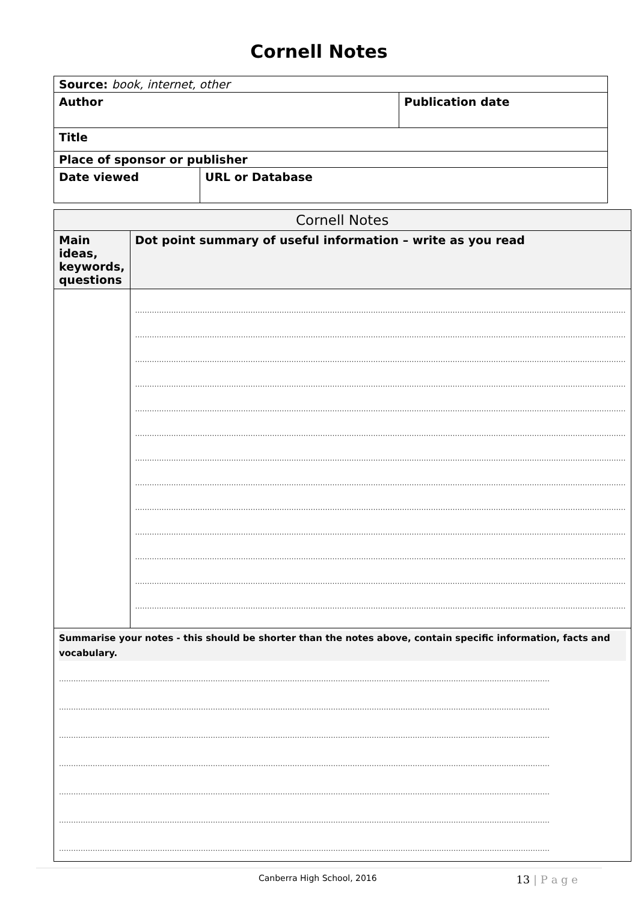Cornell Notes
| Source: book, internet, other | | |
| Author | | Publication date |
| Title | | |
| Place of sponsor or publisher | | |
| Date viewed | URL or Database | |
| Cornell Notes | |
| Main ideas, keywords, questions | Dot point summary of useful information – write as you read |
| | …………………………………………………………………………………………………………………………………………………………………………………… …………………………………………………………………………………………………………………………………………………………………………………… …………………………………………………………………………………………………………………………………………………………………………………… …………………………………………………………………………………………………………………………………………………………………………………… …………………………………………………………………………………………………………………………………………………………………………………… …………………………………………………………………………………………………………………………………………………………………………………… …………………………………………………………………………………………………………………………………………………………………………………… …………………………………………………………………………………………………………………………………………………………………………………… …………………………………………………………………………………………………………………………………………………………………………………… …………………………………………………………………………………………………………………………………………………………………………………… …………………………………………………………………………………………………………………………………………………………………………………… …………………………………………………………………………………………………………………………………………………………………………………… …………………………………………………………………………………………………………………………………………………………………………………… |
| Summarise your notes - this should be shorter than the notes above, contain specific information, facts and vocabulary. …………………………………………………………………………………………………………………………………………………………………………………… …………………………………………………………………………………………………………………………………………………………………………………… …………………………………………………………………………………………………………………………………………………………………………………… …………………………………………………………………………………………………………………………………………………………………………………… …………………………………………………………………………………………………………………………………………………………………………………… …………………………………………………………………………………………………………………………………………………………………………………… …………………………………………………………………………………………………………………………………………………………………………………… | |
Canberra High School, 2016 13 | P a g e